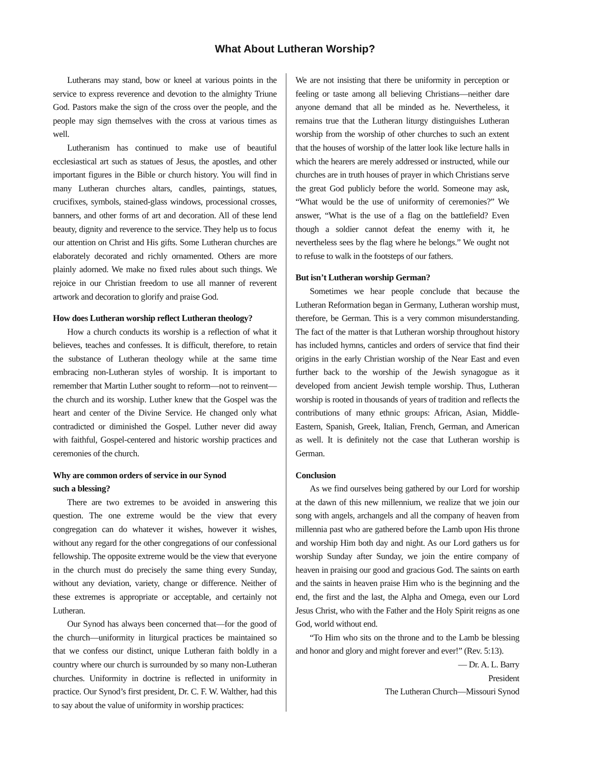What About Lutheran Worship?
Lutherans may stand, bow or kneel at various points in the service to express reverence and devotion to the almighty Triune God. Pastors make the sign of the cross over the people, and the people may sign themselves with the cross at various times as well.
Lutheranism has continued to make use of beautiful ecclesiastical art such as statues of Jesus, the apostles, and other important figures in the Bible or church history. You will find in many Lutheran churches altars, candles, paintings, statues, crucifixes, symbols, stained-glass windows, processional crosses, banners, and other forms of art and decoration. All of these lend beauty, dignity and reverence to the service. They help us to focus our attention on Christ and His gifts. Some Lutheran churches are elaborately decorated and richly ornamented. Others are more plainly adorned. We make no fixed rules about such things. We rejoice in our Christian freedom to use all manner of reverent artwork and decoration to glorify and praise God.
How does Lutheran worship reflect Lutheran theology?
How a church conducts its worship is a reflection of what it believes, teaches and confesses. It is difficult, therefore, to retain the substance of Lutheran theology while at the same time embracing non-Lutheran styles of worship. It is important to remember that Martin Luther sought to reform—not to reinvent—the church and its worship. Luther knew that the Gospel was the heart and center of the Divine Service. He changed only what contradicted or diminished the Gospel. Luther never did away with faithful, Gospel-centered and historic worship practices and ceremonies of the church.
Why are common orders of service in our Synod
such a blessing?
There are two extremes to be avoided in answering this question. The one extreme would be the view that every congregation can do whatever it wishes, however it wishes, without any regard for the other congregations of our confessional fellowship. The opposite extreme would be the view that everyone in the church must do precisely the same thing every Sunday, without any deviation, variety, change or difference. Neither of these extremes is appropriate or acceptable, and certainly not Lutheran.
Our Synod has always been concerned that—for the good of the church—uniformity in liturgical practices be maintained so that we confess our distinct, unique Lutheran faith boldly in a country where our church is surrounded by so many non-Lutheran churches. Uniformity in doctrine is reflected in uniformity in practice. Our Synod’s first president, Dr. C. F. W. Walther, had this to say about the value of uniformity in worship practices:
We are not insisting that there be uniformity in perception or feeling or taste among all believing Christians—neither dare anyone demand that all be minded as he. Nevertheless, it remains true that the Lutheran liturgy distinguishes Lutheran worship from the worship of other churches to such an extent that the houses of worship of the latter look like lecture halls in which the hearers are merely addressed or instructed, while our churches are in truth houses of prayer in which Christians serve the great God publicly before the world. Someone may ask, “What would be the use of uniformity of ceremonies?” We answer, “What is the use of a flag on the battlefield? Even though a soldier cannot defeat the enemy with it, he nevertheless sees by the flag where he belongs.” We ought not to refuse to walk in the footsteps of our fathers.
But isn’t Lutheran worship German?
Sometimes we hear people conclude that because the Lutheran Reformation began in Germany, Lutheran worship must, therefore, be German. This is a very common misunderstanding. The fact of the matter is that Lutheran worship throughout history has included hymns, canticles and orders of service that find their origins in the early Christian worship of the Near East and even further back to the worship of the Jewish synagogue as it developed from ancient Jewish temple worship. Thus, Lutheran worship is rooted in thousands of years of tradition and reflects the contributions of many ethnic groups: African, Asian, Middle-Eastern, Spanish, Greek, Italian, French, German, and American as well. It is definitely not the case that Lutheran worship is German.
Conclusion
As we find ourselves being gathered by our Lord for worship at the dawn of this new millennium, we realize that we join our song with angels, archangels and all the company of heaven from millennia past who are gathered before the Lamb upon His throne and worship Him both day and night. As our Lord gathers us for worship Sunday after Sunday, we join the entire company of heaven in praising our good and gracious God. The saints on earth and the saints in heaven praise Him who is the beginning and the end, the first and the last, the Alpha and Omega, even our Lord Jesus Christ, who with the Father and the Holy Spirit reigns as one God, world without end.
“To Him who sits on the throne and to the Lamb be blessing and honor and glory and might forever and ever!” (Rev. 5:13).
— Dr. A. L. Barry
President
The Lutheran Church—Missouri Synod